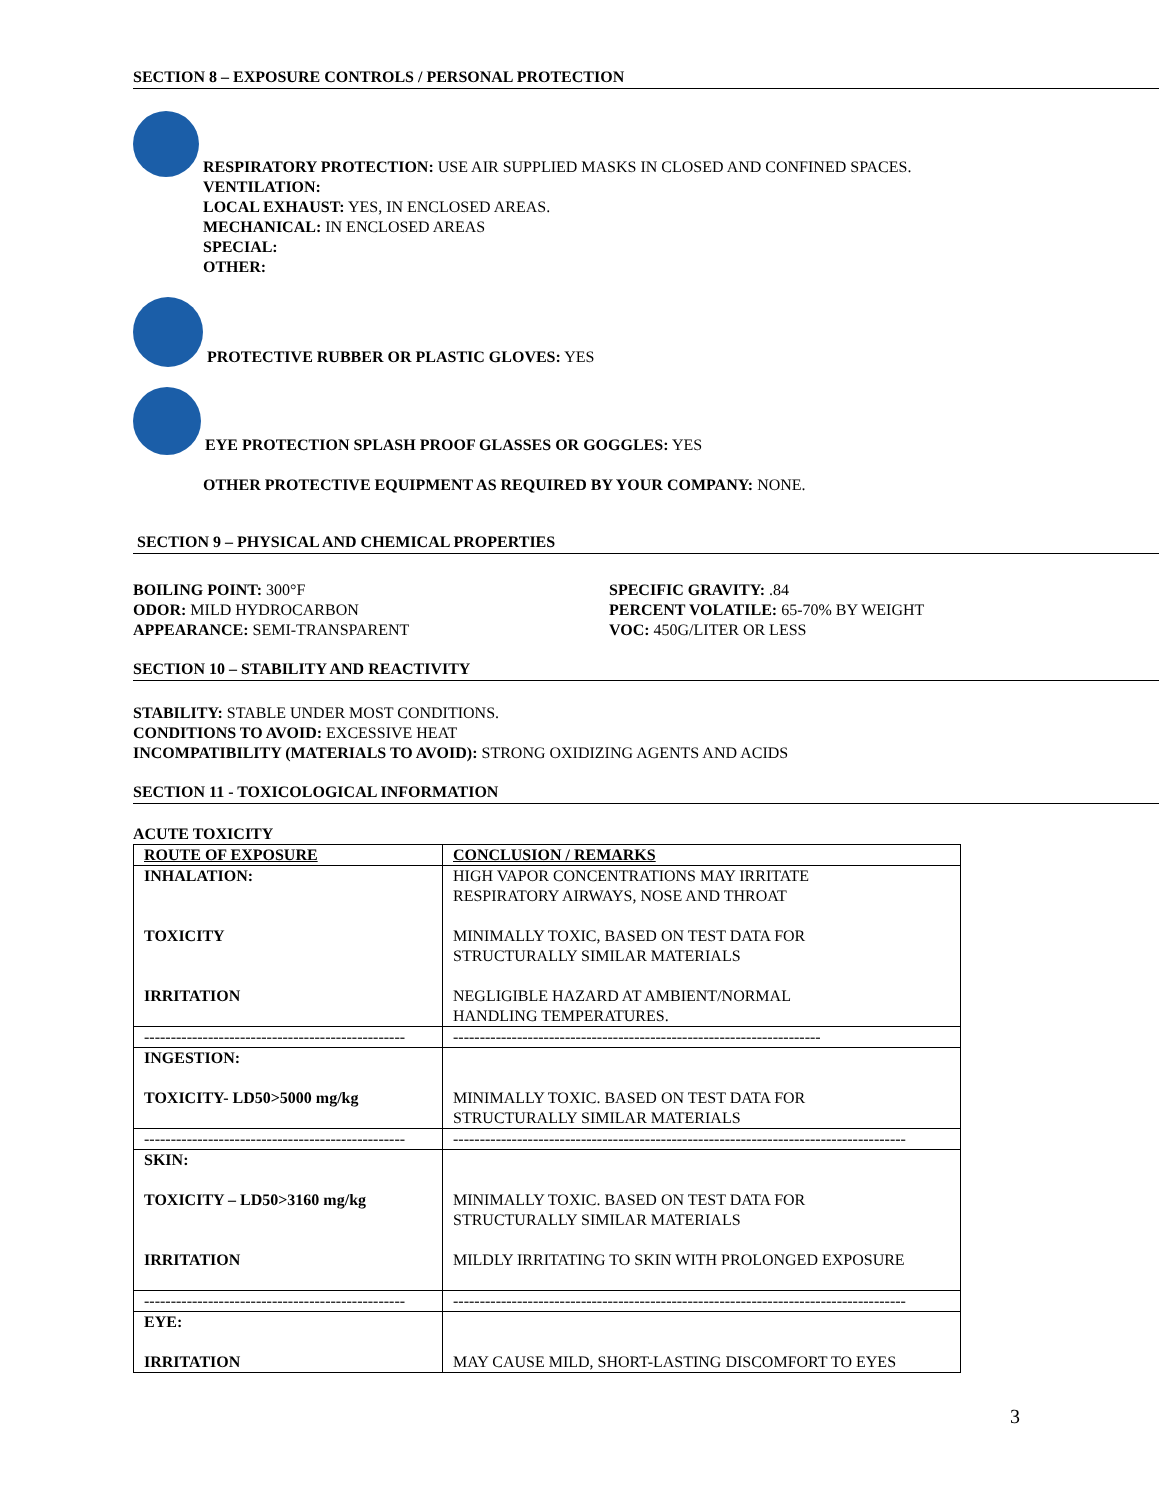SECTION 8 – EXPOSURE CONTROLS / PERSONAL PROTECTION
RESPIRATORY PROTECTION: USE AIR SUPPLIED MASKS IN CLOSED AND CONFINED SPACES.
VENTILATION:
LOCAL EXHAUST: YES, IN ENCLOSED AREAS.
MECHANICAL: IN ENCLOSED AREAS
SPECIAL:
OTHER:
PROTECTIVE RUBBER OR PLASTIC GLOVES: YES
EYE PROTECTION SPLASH PROOF GLASSES OR GOGGLES: YES
OTHER PROTECTIVE EQUIPMENT AS REQUIRED BY YOUR COMPANY: NONE.
SECTION 9 – PHYSICAL AND CHEMICAL PROPERTIES
BOILING POINT: 300°F
ODOR: MILD HYDROCARBON
APPEARANCE: SEMI-TRANSPARENT
SPECIFIC GRAVITY: .84
PERCENT VOLATILE: 65-70% BY WEIGHT
VOC: 450G/LITER OR LESS
SECTION 10 – STABILITY AND REACTIVITY
STABILITY: STABLE UNDER MOST CONDITIONS.
CONDITIONS TO AVOID: EXCESSIVE HEAT
INCOMPATIBILITY (MATERIALS TO AVOID): STRONG OXIDIZING AGENTS AND ACIDS
SECTION 11 - TOXICOLOGICAL INFORMATION
ACUTE TOXICITY
| ROUTE OF EXPOSURE | CONCLUSION / REMARKS |
| INHALATION: TOXICITY IRRITATION | HIGH VAPOR CONCENTRATIONS MAY IRRITATE RESPIRATORY AIRWAYS, NOSE AND THROAT MINIMALLY TOXIC, BASED ON TEST DATA FOR STRUCTURALLY SIMILAR MATERIALS NEGLIGIBLE HAZARD AT AMBIENT/NORMAL HANDLING TEMPERATURES. |
| ------------------------------------------------- | --------------------------------------------------------------------- |
| INGESTION: TOXICITY- LD50>5000 mg/kg | MINIMALLY TOXIC. BASED ON TEST DATA FOR STRUCTURALLY SIMILAR MATERIALS |
| ------------------------------------------------- | ------------------------------------------------------------------------------------- |
| SKIN: TOXICITY – LD50>3160 mg/kg IRRITATION | MINIMALLY TOXIC. BASED ON TEST DATA FOR STRUCTURALLY SIMILAR MATERIALS MILDLY IRRITATING TO SKIN WITH PROLONGED EXPOSURE |
| ------------------------------------------------- | ------------------------------------------------------------------------------------- |
| EYE: IRRITATION | MAY CAUSE MILD, SHORT-LASTING DISCOMFORT TO EYES |
3